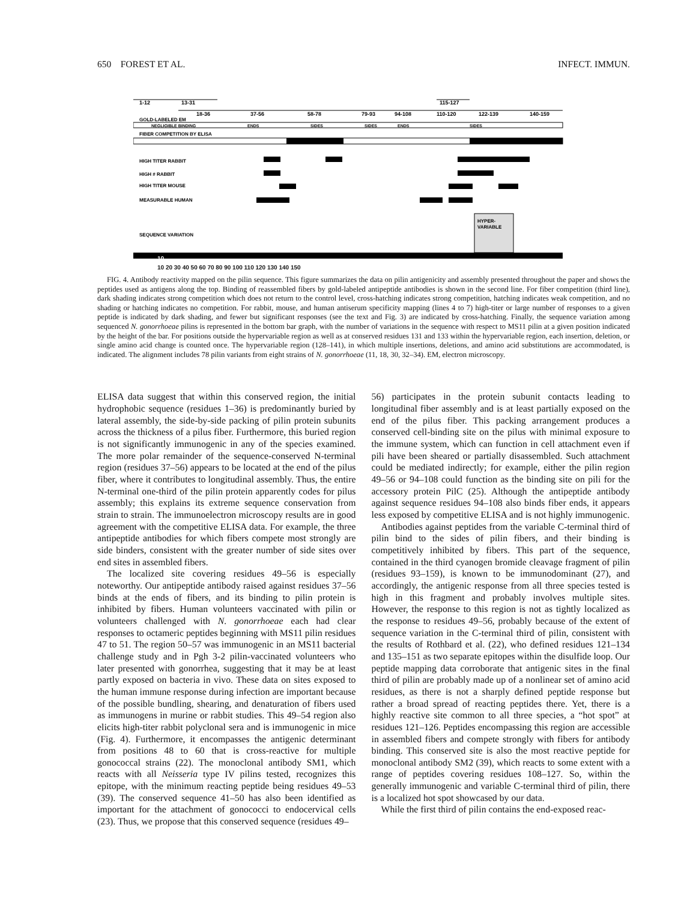650 FOREST ET AL. INFECT. IMMUN.
1-12
13-31
115-127
18-36
37-56
58-78
79-93
94-108
110-120
122-139
140-159
GOLD-LABELED EM
NEGLIGIBLE BINDING
ENDS
SIDES
SIDES
ENDS
SIDES
FIBER COMPETITION BY ELISA
HIGH TITER RABBIT
HIGH # RABBIT
HIGH TITER MOUSE
MEASURABLE HUMAN
SEQUENCE VARIATION
HYPER-
VARIABLE
10
10 20 30 40 50 60 70 80 90 100 110 120 130 140 150
FIG. 4. Antibody reactivity mapped on the pilin sequence. This figure summarizes the data on pilin antigenicity and assembly presented throughout the paper and shows the peptides used as antigens along the top. Binding of reassembled fibers by gold-labeled antipeptide antibodies is shown in the second line. For fiber competition (third line), dark shading indicates strong competition which does not return to the control level, cross-hatching indicates strong competition, hatching indicates weak competition, and no shading or hatching indicates no competition. For rabbit, mouse, and human antiserum specificity mapping (lines 4 to 7) high-titer or large number of responses to a given peptide is indicated by dark shading, and fewer but significant responses (see the text and Fig. 3) are indicated by cross-hatching. Finally, the sequence variation among sequenced N. gonorrhoeae pilins is represented in the bottom bar graph, with the number of variations in the sequence with respect to MS11 pilin at a given position indicated by the height of the bar. For positions outside the hypervariable region as well as at conserved residues 131 and 133 within the hypervariable region, each insertion, deletion, or single amino acid change is counted once. The hypervariable region (128–141), in which multiple insertions, deletions, and amino acid substitutions are accommodated, is indicated. The alignment includes 78 pilin variants from eight strains of N. gonorrhoeae (11, 18, 30, 32–34). EM, electron microscopy.
ELISA data suggest that within this conserved region, the initial hydrophobic sequence (residues 1–36) is predominantly buried by lateral assembly, the side-by-side packing of pilin protein subunits across the thickness of a pilus fiber. Furthermore, this buried region is not significantly immunogenic in any of the species examined. The more polar remainder of the sequence-conserved N-terminal region (residues 37–56) appears to be located at the end of the pilus fiber, where it contributes to longitudinal assembly. Thus, the entire N-terminal one-third of the pilin protein apparently codes for pilus assembly; this explains its extreme sequence conservation from strain to strain. The immunoelectron microscopy results are in good agreement with the competitive ELISA data. For example, the three antipeptide antibodies for which fibers compete most strongly are side binders, consistent with the greater number of side sites over end sites in assembled fibers.
The localized site covering residues 49–56 is especially noteworthy. Our antipeptide antibody raised against residues 37–56 binds at the ends of fibers, and its binding to pilin protein is inhibited by fibers. Human volunteers vaccinated with pilin or volunteers challenged with N. gonorrhoeae each had clear responses to octameric peptides beginning with MS11 pilin residues 47 to 51. The region 50–57 was immunogenic in an MS11 bacterial challenge study and in Pgh 3-2 pilin-vaccinated volunteers who later presented with gonorrhea, suggesting that it may be at least partly exposed on bacteria in vivo. These data on sites exposed to the human immune response during infection are important because of the possible bundling, shearing, and denaturation of fibers used as immunogens in murine or rabbit studies. This 49–54 region also elicits high-titer rabbit polyclonal sera and is immunogenic in mice (Fig. 4). Furthermore, it encompasses the antigenic determinant from positions 48 to 60 that is cross-reactive for multiple gonococcal strains (22). The monoclonal antibody SM1, which reacts with all Neisseria type IV pilins tested, recognizes this epitope, with the minimum reacting peptide being residues 49–53 (39). The conserved sequence 41–50 has also been identified as important for the attachment of gonococci to endocervical cells (23). Thus, we propose that this conserved sequence (residues 49–
56) participates in the protein subunit contacts leading to longitudinal fiber assembly and is at least partially exposed on the end of the pilus fiber. This packing arrangement produces a conserved cell-binding site on the pilus with minimal exposure to the immune system, which can function in cell attachment even if pili have been sheared or partially disassembled. Such attachment could be mediated indirectly; for example, either the pilin region 49–56 or 94–108 could function as the binding site on pili for the accessory protein PilC (25). Although the antipeptide antibody against sequence residues 94–108 also binds fiber ends, it appears less exposed by competitive ELISA and is not highly immunogenic.
Antibodies against peptides from the variable C-terminal third of pilin bind to the sides of pilin fibers, and their binding is competitively inhibited by fibers. This part of the sequence, contained in the third cyanogen bromide cleavage fragment of pilin (residues 93–159), is known to be immunodominant (27), and accordingly, the antigenic response from all three species tested is high in this fragment and probably involves multiple sites. However, the response to this region is not as tightly localized as the response to residues 49–56, probably because of the extent of sequence variation in the C-terminal third of pilin, consistent with the results of Rothbard et al. (22), who defined residues 121–134 and 135–151 as two separate epitopes within the disulfide loop. Our peptide mapping data corroborate that antigenic sites in the final third of pilin are probably made up of a nonlinear set of amino acid residues, as there is not a sharply defined peptide response but rather a broad spread of reacting peptides there. Yet, there is a highly reactive site common to all three species, a “hot spot” at residues 121–126. Peptides encompassing this region are accessible in assembled fibers and compete strongly with fibers for antibody binding. This conserved site is also the most reactive peptide for monoclonal antibody SM2 (39), which reacts to some extent with a range of peptides covering residues 108–127. So, within the generally immunogenic and variable C-terminal third of pilin, there is a localized hot spot showcased by our data.
While the first third of pilin contains the end-exposed reac-